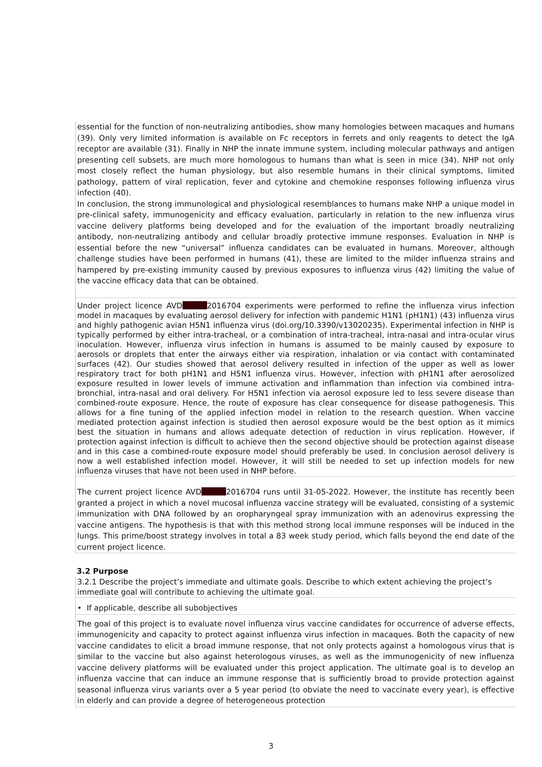essential for the function of non-neutralizing antibodies, show many homologies between macaques and humans (39). Only very limited information is available on Fc receptors in ferrets and only reagents to detect the IgA receptor are available (31). Finally in NHP the innate immune system, including molecular pathways and antigen presenting cell subsets, are much more homologous to humans than what is seen in mice (34). NHP not only most closely reflect the human physiology, but also resemble humans in their clinical symptoms, limited pathology, pattern of viral replication, fever and cytokine and chemokine responses following influenza virus infection (40).
In conclusion, the strong immunological and physiological resemblances to humans make NHP a unique model in pre-clinical safety, immunogenicity and efficacy evaluation, particularly in relation to the new influenza virus vaccine delivery platforms being developed and for the evaluation of the important broadly neutralizing antibody, non-neutralizing antibody and cellular broadly protective immune responses. Evaluation in NHP is essential before the new “universal” influenza candidates can be evaluated in humans. Moreover, although challenge studies have been performed in humans (41), these are limited to the milder influenza strains and hampered by pre-existing immunity caused by previous exposures to influenza virus (42) limiting the value of the vaccine efficacy data that can be obtained.
Under project licence AVD 2016704 experiments were performed to refine the influenza virus infection model in macaques by evaluating aerosol delivery for infection with pandemic H1N1 (pH1N1) (43) influenza virus and highly pathogenic avian H5N1 influenza virus (doi.org/10.3390/v13020235). Experimental infection in NHP is typically performed by either intra-tracheal, or a combination of intra-tracheal, intra-nasal and intra-ocular virus inoculation. However, influenza virus infection in humans is assumed to be mainly caused by exposure to aerosols or droplets that enter the airways either via respiration, inhalation or via contact with contaminated surfaces (42). Our studies showed that aerosol delivery resulted in infection of the upper as well as lower respiratory tract for both pH1N1 and H5N1 influenza virus. However, infection with pH1N1 after aerosolized exposure resulted in lower levels of immune activation and inflammation than infection via combined intra-bronchial, intra-nasal and oral delivery. For H5N1 infection via aerosol exposure led to less severe disease than combined-route exposure. Hence, the route of exposure has clear consequence for disease pathogenesis. This allows for a fine tuning of the applied infection model in relation to the research question. When vaccine mediated protection against infection is studied then aerosol exposure would be the best option as it mimics best the situation in humans and allows adequate detection of reduction in virus replication. However, if protection against infection is difficult to achieve then the second objective should be protection against disease and in this case a combined-route exposure model should preferably be used. In conclusion aerosol delivery is now a well established infection model. However, it will still be needed to set up infection models for new influenza viruses that have not been used in NHP before.
The current project licence AVD 2016704 runs until 31-05-2022. However, the institute has recently been granted a project in which a novel mucosal influenza vaccine strategy will be evaluated, consisting of a systemic immunization with DNA followed by an oropharyngeal spray immunization with an adenovirus expressing the vaccine antigens. The hypothesis is that with this method strong local immune responses will be induced in the lungs. This prime/boost strategy involves in total a 83 week study period, which falls beyond the end date of the current project licence.
3.2 Purpose
3.2.1 Describe the project’s immediate and ultimate goals. Describe to which extent achieving the project’s immediate goal will contribute to achieving the ultimate goal.
• If applicable, describe all subobjectives
The goal of this project is to evaluate novel influenza virus vaccine candidates for occurrence of adverse effects, immunogenicity and capacity to protect against influenza virus infection in macaques. Both the capacity of new vaccine candidates to elicit a broad immune response, that not only protects against a homologous virus that is similar to the vaccine but also against heterologous viruses, as well as the immunogenicity of new influenza vaccine delivery platforms will be evaluated under this project application. The ultimate goal is to develop an influenza vaccine that can induce an immune response that is sufficiently broad to provide protection against seasonal influenza virus variants over a 5 year period (to obviate the need to vaccinate every year), is effective in elderly and can provide a degree of heterogeneous protection
3